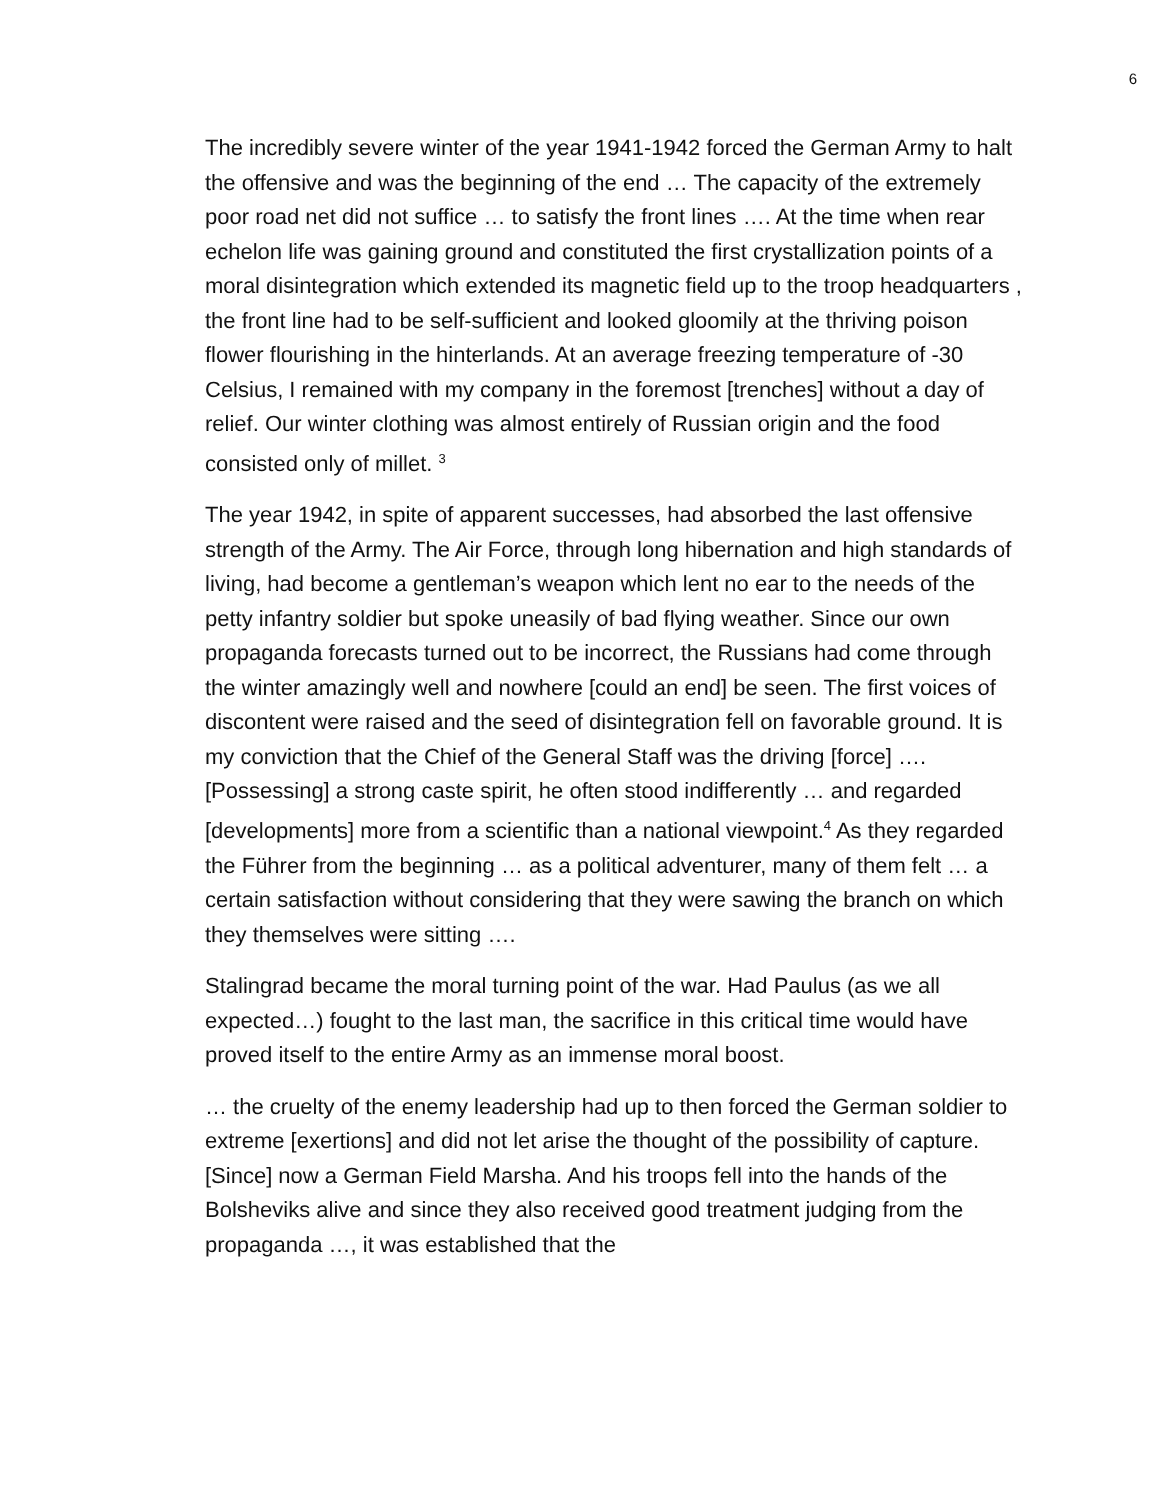6
The incredibly severe winter of the year 1941-1942 forced the German Army to halt the offensive and was the beginning of the end … The capacity of the extremely poor road net did not suffice … to satisfy the front lines …. At the time when rear echelon life was gaining ground and constituted the first crystallization points of a moral disintegration which extended its magnetic field up to the troop headquarters , the front line had to be self-sufficient and looked gloomily at the thriving poison flower flourishing in the hinterlands. At an average freezing temperature of -30 Celsius, I remained with my company in the foremost [trenches] without a day of relief. Our winter clothing was almost entirely of Russian origin and the food consisted only of millet. <sup>3</sup>
The year 1942, in spite of apparent successes, had absorbed the last offensive strength of the Army. The Air Force, through long hibernation and high standards of living, had become a gentleman’s weapon which lent no ear to the needs of the petty infantry soldier but spoke uneasily of bad flying weather. Since our own propaganda forecasts turned out to be incorrect, the Russians had come through the winter amazingly well and nowhere [could an end] be seen. The first voices of discontent were raised and the seed of disintegration fell on favorable ground. It is my conviction that the Chief of the General Staff was the driving [force] …. [Possessing] a strong caste spirit, he often stood indifferently … and regarded [developments] more from a scientific than a national viewpoint.<sup>4</sup> As they regarded the Führer from the beginning … as a political adventurer, many of them felt … a certain satisfaction without considering that they were sawing the branch on which they themselves were sitting ….
Stalingrad became the moral turning point of the war. Had Paulus (as we all expected…) fought to the last man, the sacrifice in this critical time would have proved itself to the entire Army as an immense moral boost.
… the cruelty of the enemy leadership had up to then forced the German soldier to extreme [exertions] and did not let arise the thought of the possibility of capture. [Since] now a German Field Marsha. And his troops fell into the hands of the Bolsheviks alive and since they also received good treatment judging from the propaganda …, it was established that the